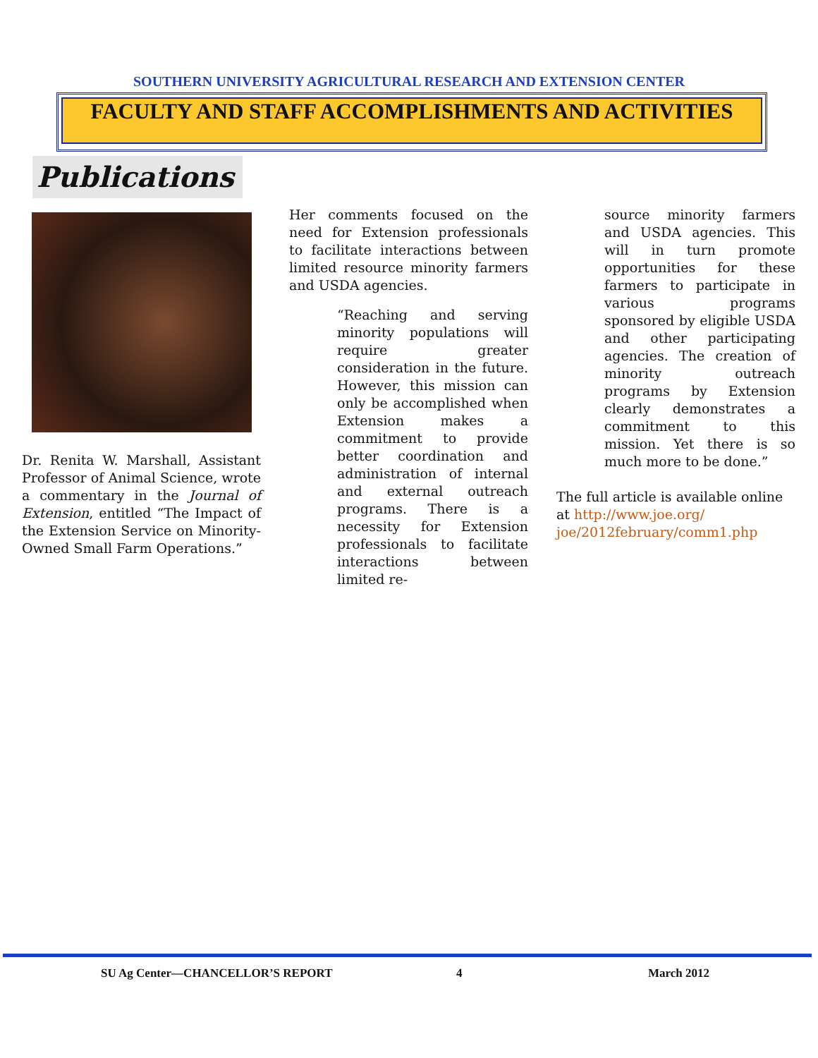SOUTHERN UNIVERSITY AGRICULTURAL RESEARCH AND EXTENSION CENTER
FACULTY AND STAFF ACCOMPLISHMENTS AND ACTIVITIES
Publications
Dr. Renita W. Marshall, Assistant Professor of Animal Science, wrote a commentary in the Journal of Extension, entitled “The Impact of the Extension Service on Minority-Owned Small Farm Operations.”
Her comments focused on the need for Extension professionals to facilitate interactions between limited resource minority farmers and USDA agencies.
“Reaching and serving minority populations will require greater consideration in the future. However, this mission can only be accomplished when Extension makes a commitment to provide better coordination and administration of internal and external outreach programs. There is a necessity for Extension professionals to facilitate interactions between limited re-
source minority farmers and USDA agencies. This will in turn promote opportunities for these farmers to participate in various programs sponsored by eligible USDA and other participating agencies. The creation of minority outreach programs by Extension clearly demonstrates a commitment to this mission. Yet there is so much more to be done.”
The full article is available online at http://www.joe.org/ joe/2012february/comm1.php
SU Ag Center—CHANCELLOR’S REPORT 4 March 2012